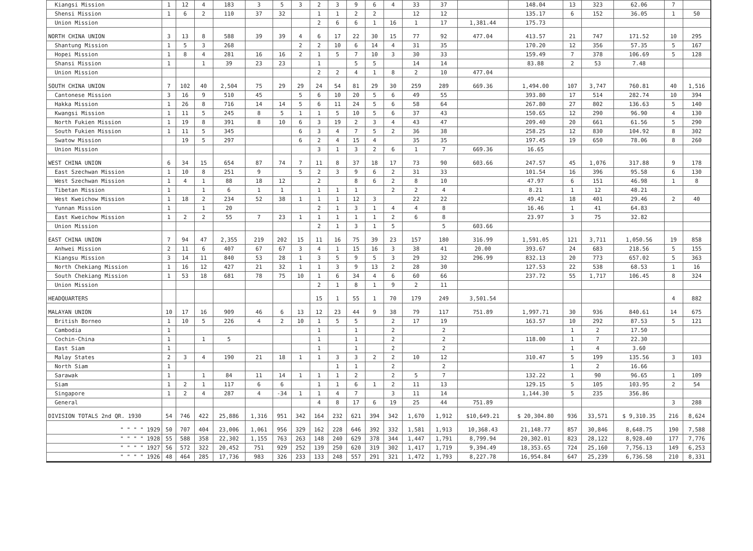| Kiangsi Mission | 1 | 12 | 4 | 183 | 3 | 5 | 3 | 2 | 3 | 9 | 6 | 4 | 33 | 37 | | 148.04 | 13 | 323 | 62.06 | 7 | |
| Shensi Mission | 1 | 6 | 2 | 110 | 37 | 32 | | 1 | 1 | 2 | 2 | | 12 | 12 | | 135.17 | 6 | 152 | 36.05 | 1 | 50 |
| Union Mission | | | | | | | | 2 | 6 | 6 | 1 | 16 | 1 | 17 | 1,381.44 | 175.73 | | | | | |
| NORTH CHINA UNION | 3 | 13 | 8 | 588 | 39 | 39 | 4 | 6 | 17 | 22 | 30 | 15 | 77 | 92 | 477.04 | 413.57 | 21 | 747 | 171.52 | 10 | 295 |
| Shantung Mission | 1 | 5 | 3 | 268 | | | 2 | 2 | 10 | 6 | 14 | 4 | 31 | 35 | | 170.20 | 12 | 356 | 57.35 | 5 | 167 |
| Hopei Mission | 1 | 8 | 4 | 281 | 16 | 16 | 2 | 1 | 5 | 7 | 10 | 3 | 30 | 33 | | 159.49 | 7 | 378 | 106.69 | 5 | 128 |
| Shansi Mission | 1 | | 1 | 39 | 23 | 23 | | 1 | | 5 | 5 | | 14 | 14 | | 83.88 | 2 | 53 | 7.48 | | |
| Union Mission | | | | | | | | 2 | 2 | 4 | 1 | 8 | 2 | 10 | 477.04 | | | | | | |
| SOUTH CHINA UNION | 7 | 102 | 40 | 2,504 | 75 | 29 | 29 | 24 | 54 | 81 | 29 | 30 | 259 | 289 | 669.36 | 1,494.00 | 107 | 3,747 | 760.81 | 40 | 1,516 |
| Cantonese Mission | 3 | 16 | 9 | 510 | 45 | | 5 | 6 | 10 | 20 | 5 | 6 | 49 | 55 | | 393.80 | 17 | 514 | 282.74 | 10 | 394 |
| Hakka Mission | 1 | 26 | 8 | 716 | 14 | 14 | 5 | 6 | 11 | 24 | 5 | 6 | 58 | 64 | | 267.80 | 27 | 802 | 136.63 | 5 | 140 |
| Kwangsi Mission | 1 | 11 | 5 | 245 | 8 | 5 | 1 | 1 | 5 | 10 | 5 | 6 | 37 | 43 | | 150.65 | 12 | 290 | 96.90 | 4 | 130 |
| North Fukien Mission | 1 | 19 | 8 | 391 | 8 | 10 | 6 | 3 | 19 | 2 | 3 | 4 | 43 | 47 | | 209.40 | 20 | 661 | 61.56 | 5 | 290 |
| South Fukien Mission | 1 | 11 | 5 | 345 | | | 6 | 3 | 4 | 7 | 5 | 2 | 36 | 38 | | 258.25 | 12 | 830 | 104.92 | 8 | 302 |
| Swatow Mission | | 19 | 5 | 297 | | | 6 | 2 | 4 | 15 | 4 | | 35 | 35 | | 197.45 | 19 | 650 | 78.06 | 8 | 260 |
| Union Mission | | | | | | | | 3 | 1 | 3 | 2 | 6 | 1 | 7 | 669.36 | 16.65 | | | | | |
| WEST CHINA UNION | 6 | 34 | 15 | 654 | 87 | 74 | 7 | 11 | 8 | 37 | 18 | 17 | 73 | 90 | 603.66 | 247.57 | 45 | 1,076 | 317.88 | 9 | 178 |
| East Szechwan Mission | 1 | 10 | 8 | 251 | 9 | | 5 | 2 | 3 | 9 | 6 | 2 | 31 | 33 | | 101.54 | 16 | 396 | 95.58 | 6 | 130 |
| West Szechwan Mission | 1 | 4 | 1 | 88 | 18 | 12 | | 2 | | 8 | 6 | 2 | 8 | 10 | | 47.97 | 6 | 151 | 46.98 | 1 | 8 |
| Tibetan Mission | 1 | | 1 | 6 | 1 | 1 | | 1 | 1 | 1 | | 2 | 2 | 4 | | 8.21 | 1 | 12 | 48.21 | | |
| West Kweichow Mission | 1 | 18 | 2 | 234 | 52 | 38 | 1 | 1 | 1 | 12 | 3 | | 22 | 22 | | 49.42 | 18 | 401 | 29.46 | 2 | 40 |
| Yunnan Mission | 1 | | 1 | 20 | | | | 2 | 1 | 3 | 1 | 4 | 4 | 8 | | 16.46 | 1 | 41 | 64.83 | | |
| East Kweichow Mission | 1 | 2 | 2 | 55 | 7 | 23 | 1 | 1 | 1 | 1 | 1 | 2 | 6 | 8 | | 23.97 | 3 | 75 | 32.82 | | |
| Union Mission | | | | | | | | 2 | 1 | 3 | 1 | 5 | | 5 | 603.66 | | | | | | |
| EAST CHINA UNION | 7 | 94 | 47 | 2,355 | 219 | 202 | 15 | 11 | 16 | 75 | 39 | 23 | 157 | 180 | 316.99 | 1,591.05 | 121 | 3,711 | 1,050.56 | 19 | 858 |
| Anhwei Mission | 2 | 11 | 6 | 407 | 67 | 67 | 3 | 4 | 1 | 15 | 16 | 3 | 38 | 41 | 20.00 | 393.67 | 24 | 683 | 218.56 | 5 | 155 |
| Kiangsu Mission | 3 | 14 | 11 | 840 | 53 | 28 | 1 | 3 | 5 | 9 | 5 | 3 | 29 | 32 | 296.99 | 832.13 | 20 | 773 | 657.02 | 5 | 363 |
| North Chekiang Mission | 1 | 16 | 12 | 427 | 21 | 32 | 1 | 1 | 3 | 9 | 13 | 2 | 28 | 30 | | 127.53 | 22 | 538 | 68.53 | 1 | 16 |
| South Chekiang Mission | 1 | 53 | 18 | 681 | 78 | 75 | 10 | 1 | 6 | 34 | 4 | 6 | 60 | 66 | | 237.72 | 55 | 1,717 | 106.45 | 8 | 324 |
| Union Mission | | | | | | | | 2 | 1 | 8 | 1 | 9 | 2 | 11 | | | | | | | |
| HEADQUARTERS | | | | | | | | 15 | 1 | 55 | 1 | 70 | 179 | 249 | 3,501.54 | | | | | 4 | 882 |
| MALAYAN UNION | 10 | 17 | 16 | 909 | 46 | 6 | 13 | 12 | 23 | 44 | 9 | 38 | 79 | 117 | 751.89 | 1,997.71 | 30 | 936 | 840.61 | 14 | 675 |
| British Borneo | 1 | 10 | 5 | 226 | 4 | 2 | 10 | 1 | 5 | 5 | | 2 | 17 | 19 | | 163.57 | 10 | 292 | 87.53 | 5 | 121 |
| Cambodia | 1 | | | | | | | 1 | | 1 | | 2 | | 2 | | | 1 | 2 | 17.50 | | |
| Cochin-China | 1 | | 1 | 5 | | | | 1 | | 1 | | 2 | | 2 | | 118.00 | 1 | 7 | 22.30 | | |
| East Siam | 1 | | | | | | | 1 | | 1 | | 2 | | 2 | | | 1 | 4 | 3.60 | | |
| Malay States | 2 | 3 | 4 | 190 | 21 | 18 | 1 | 1 | 3 | 3 | 2 | 2 | 10 | 12 | | 310.47 | 5 | 199 | 135.56 | 3 | 103 |
| North Siam | 1 | | | | | | | | 1 | 1 | | 2 | | 2 | | | 1 | 2 | 16.66 | | |
| Sarawak | 1 | | 1 | 84 | 11 | 14 | 1 | 1 | 1 | 2 | | 2 | 5 | 7 | | 132.22 | 1 | 90 | 96.65 | 1 | 109 |
| Siam | 1 | 2 | 1 | 117 | 6 | 6 | | 1 | 1 | 6 | 1 | 2 | 11 | 13 | | 129.15 | 5 | 105 | 103.95 | 2 | 54 |
| Singapore | 1 | 2 | 4 | 287 | 4 | -34 | 1 | 1 | 4 | 7 | | 3 | 11 | 14 | | 1,144.30 | 5 | 235 | 356.86 | | |
| General | | | | | | | | 4 | 8 | 17 | 6 | 19 | 25 | 44 | 751.89 | | | | | 3 | 288 |
| DIVISION TOTALS 2nd QR. 1930 | 54 | 746 | 422 | 25,886 | 1,316 | 951 | 342 | 164 | 232 | 621 | 394 | 342 | 1,670 | 1,912 | $10,649.21 | $ 20,304.80 | 936 | 33,571 | $ 9,310.35 | 216 | 8,624 |
| " " " " 1929 | 50 | 707 | 404 | 23,006 | 1,061 | 956 | 329 | 162 | 228 | 646 | 392 | 332 | 1,581 | 1,913 | 10,368.43 | 21,148.77 | 857 | 30,846 | 8,648.75 | 190 | 7,588 |
| " " " " 1928 | 55 | 588 | 358 | 22,302 | 1,155 | 763 | 263 | 148 | 240 | 629 | 378 | 344 | 1,447 | 1,791 | 8,799.94 | 20,302.01 | 823 | 28,122 | 8,928.40 | 177 | 7,776 |
| " " " " 1927 | 56 | 572 | 322 | 20,452 | 751 | 929 | 252 | 139 | 250 | 620 | 319 | 302 | 1,417 | 1,719 | 9,394.49 | 18,353.65 | 724 | 25,160 | 7,756.13 | 149 | 6,253 |
| " " " " 1926 | 48 | 464 | 285 | 17,736 | 983 | 326 | 233 | 133 | 248 | 557 | 291 | 321 | 1,472 | 1,793 | 8,227.78 | 16,954.84 | 647 | 25,239 | 6,736.58 | 210 | 8,331 |